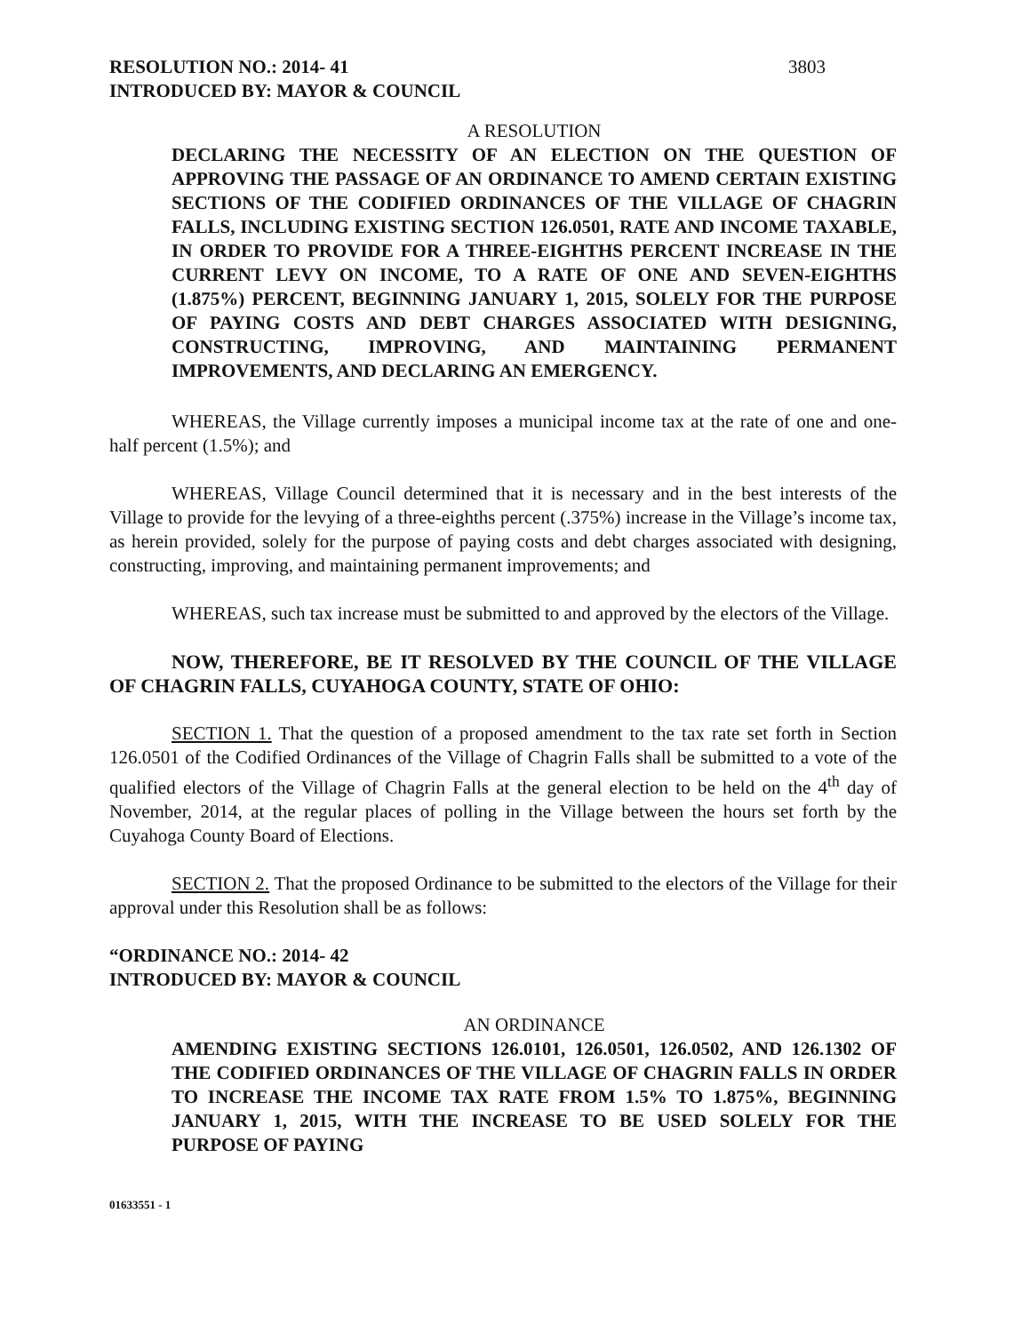RESOLUTION NO.: 2014- 41 3803
INTRODUCED BY: MAYOR & COUNCIL
A RESOLUTION
DECLARING THE NECESSITY OF AN ELECTION ON THE QUESTION OF APPROVING THE PASSAGE OF AN ORDINANCE TO AMEND CERTAIN EXISTING SECTIONS OF THE CODIFIED ORDINANCES OF THE VILLAGE OF CHAGRIN FALLS, INCLUDING EXISTING SECTION 126.0501, RATE AND INCOME TAXABLE, IN ORDER TO PROVIDE FOR A THREE-EIGHTHS PERCENT INCREASE IN THE CURRENT LEVY ON INCOME, TO A RATE OF ONE AND SEVEN-EIGHTHS (1.875%) PERCENT, BEGINNING JANUARY 1, 2015, SOLELY FOR THE PURPOSE OF PAYING COSTS AND DEBT CHARGES ASSOCIATED WITH DESIGNING, CONSTRUCTING, IMPROVING, AND MAINTAINING PERMANENT IMPROVEMENTS, AND DECLARING AN EMERGENCY.
WHEREAS, the Village currently imposes a municipal income tax at the rate of one and one-half percent (1.5%); and
WHEREAS, Village Council determined that it is necessary and in the best interests of the Village to provide for the levying of a three-eighths percent (.375%) increase in the Village’s income tax, as herein provided, solely for the purpose of paying costs and debt charges associated with designing, constructing, improving, and maintaining permanent improvements; and
WHEREAS, such tax increase must be submitted to and approved by the electors of the Village.
NOW, THEREFORE, BE IT RESOLVED BY THE COUNCIL OF THE VILLAGE OF CHAGRIN FALLS, CUYAHOGA COUNTY, STATE OF OHIO:
SECTION 1. That the question of a proposed amendment to the tax rate set forth in Section 126.0501 of the Codified Ordinances of the Village of Chagrin Falls shall be submitted to a vote of the qualified electors of the Village of Chagrin Falls at the general election to be held on the 4<sup>th</sup> day of November, 2014, at the regular places of polling in the Village between the hours set forth by the Cuyahoga County Board of Elections.
SECTION 2. That the proposed Ordinance to be submitted to the electors of the Village for their approval under this Resolution shall be as follows:
“ORDINANCE NO.: 2014- 42
INTRODUCED BY: MAYOR & COUNCIL
AN ORDINANCE
AMENDING EXISTING SECTIONS 126.0101, 126.0501, 126.0502, AND 126.1302 OF THE CODIFIED ORDINANCES OF THE VILLAGE OF CHAGRIN FALLS IN ORDER TO INCREASE THE INCOME TAX RATE FROM 1.5% TO 1.875%, BEGINNING JANUARY 1, 2015, WITH THE INCREASE TO BE USED SOLELY FOR THE PURPOSE OF PAYING
01633551 - 1